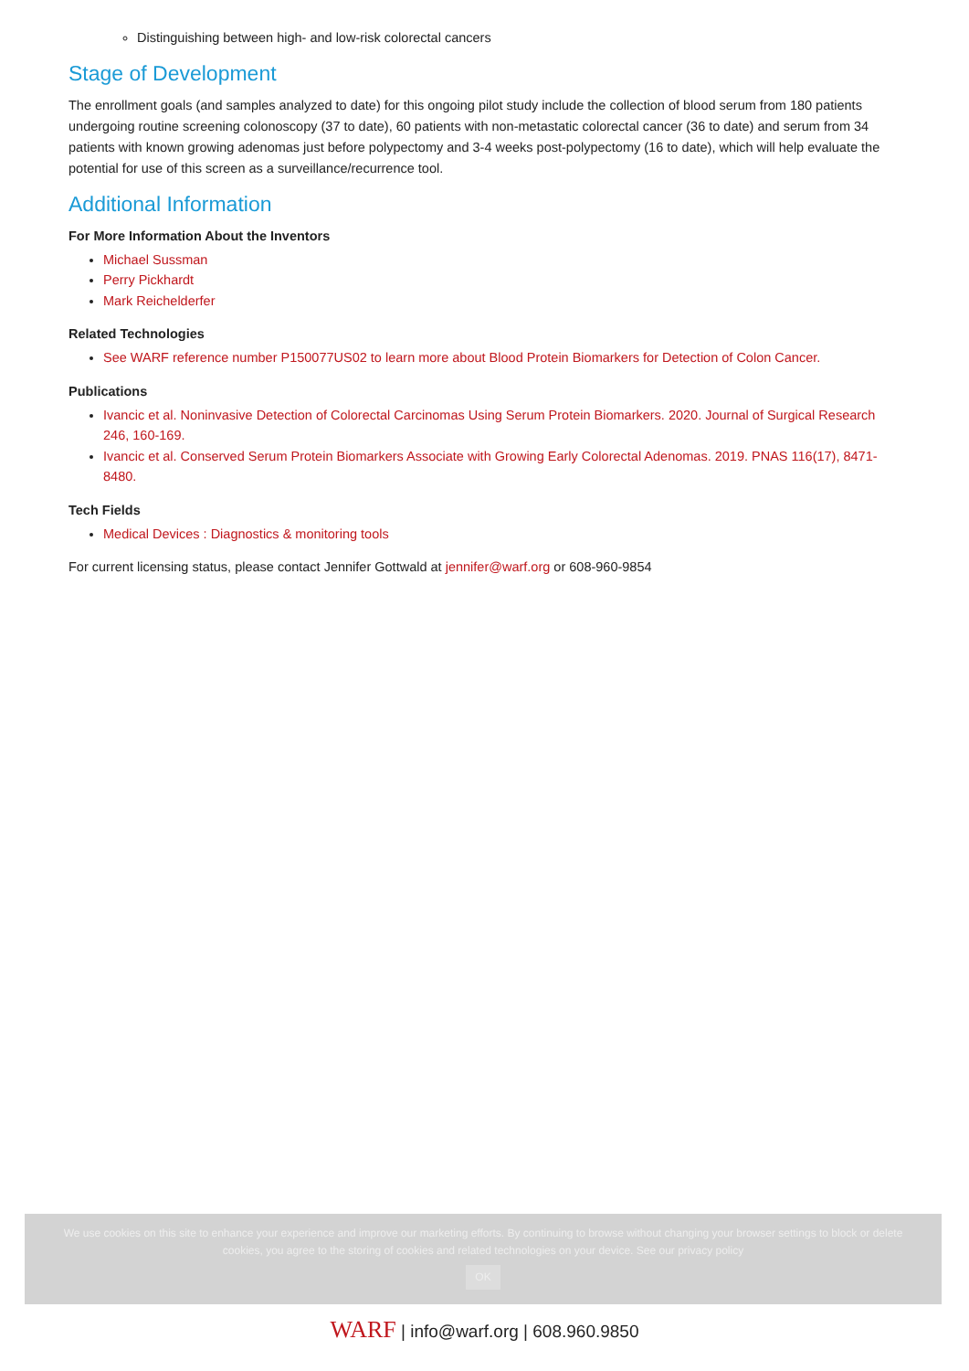Distinguishing between high- and low-risk colorectal cancers
Stage of Development
The enrollment goals (and samples analyzed to date) for this ongoing pilot study include the collection of blood serum from 180 patients undergoing routine screening colonoscopy (37 to date), 60 patients with non-metastatic colorectal cancer (36 to date) and serum from 34 patients with known growing adenomas just before polypectomy and 3-4 weeks post-polypectomy (16 to date), which will help evaluate the potential for use of this screen as a surveillance/recurrence tool.
Additional Information
For More Information About the Inventors
Michael Sussman
Perry Pickhardt
Mark Reichelderfer
Related Technologies
See WARF reference number P150077US02 to learn more about Blood Protein Biomarkers for Detection of Colon Cancer.
Publications
Ivancic et al. Noninvasive Detection of Colorectal Carcinomas Using Serum Protein Biomarkers. 2020. Journal of Surgical Research 246, 160-169.
Ivancic et al. Conserved Serum Protein Biomarkers Associate with Growing Early Colorectal Adenomas. 2019. PNAS 116(17), 8471-8480.
Tech Fields
Medical Devices : Diagnostics & monitoring tools
For current licensing status, please contact Jennifer Gottwald at jennifer@warf.org or 608-960-9854
We use cookies on this site to enhance your experience and improve our marketing efforts. By continuing to browse without changing your browser settings to block or delete
cookies, you agree to the storing of cookies and related technologies on your device. See our privacy policy
OK
WARF | info@warf.org | 608.960.9850